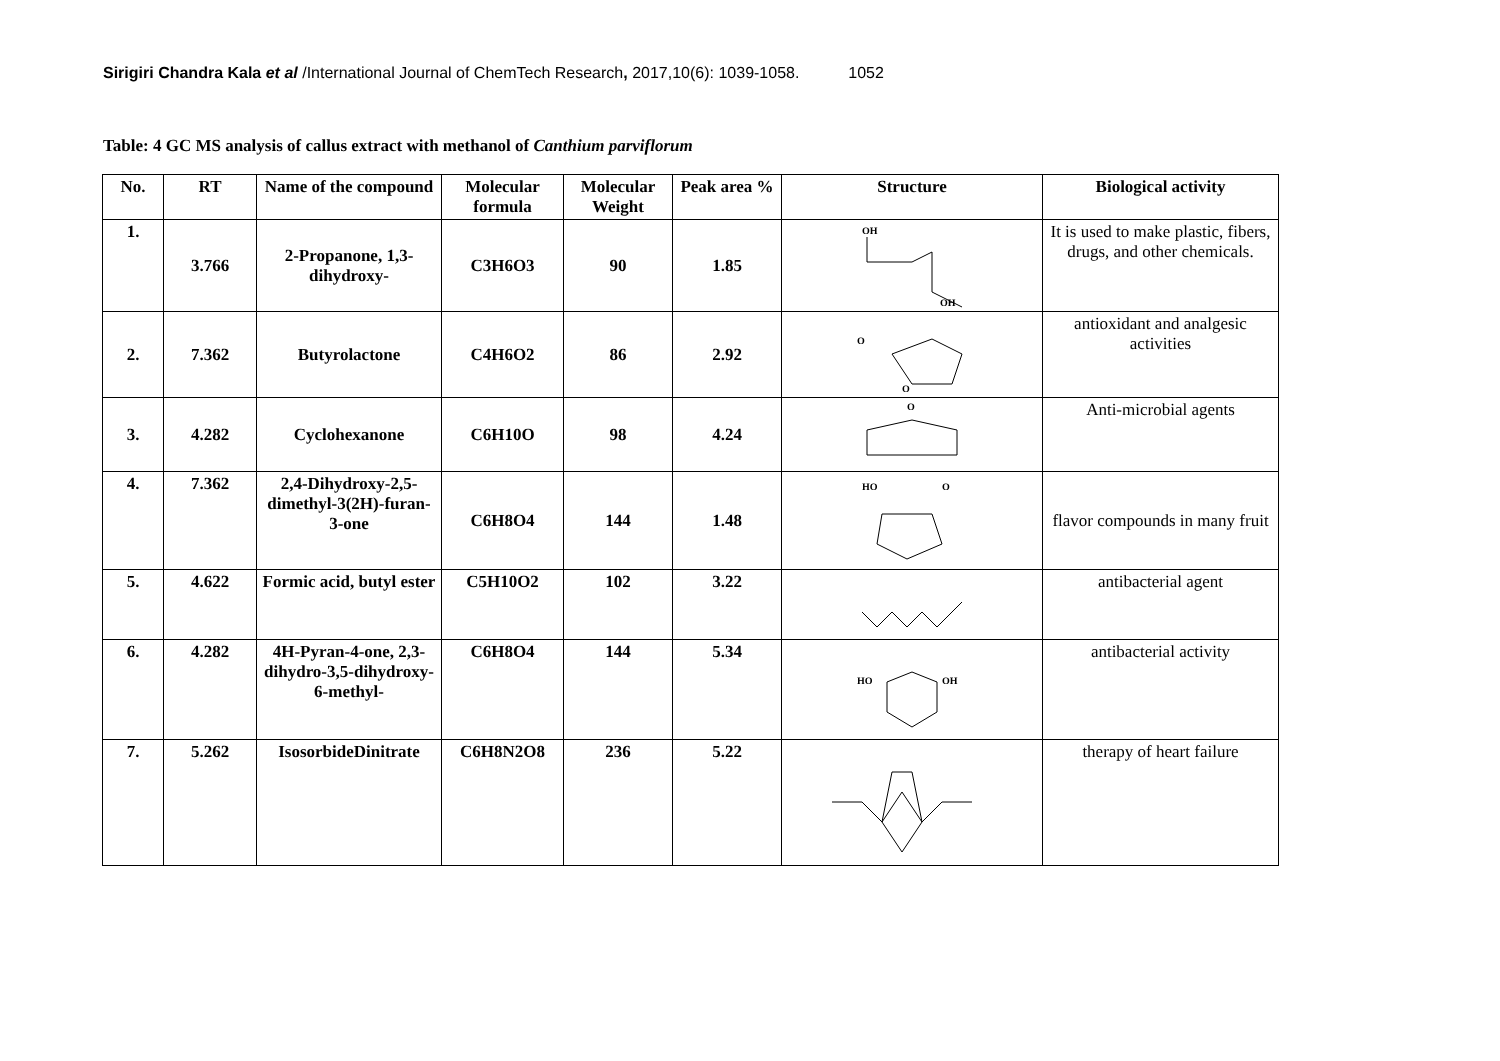Sirigiri Chandra Kala et al /International Journal of ChemTech Research, 2017,10(6): 1039-1058. 1052
Table: 4 GC MS analysis of callus extract with methanol of Canthium parviflorum
| No. | RT | Name of the compound | Molecular formula | Molecular Weight | Peak area % | Structure | Biological activity |
| --- | --- | --- | --- | --- | --- | --- | --- |
| 1. | 3.766 | 2-Propanone, 1,3-dihydroxy- | C3H6O3 | 90 | 1.85 | OH OH | It is used to make plastic, fibers, drugs, and other chemicals. |
| 2. | 7.362 | Butyrolactone | C4H6O2 | 86 | 2.92 | O O | antioxidant and analgesic activities |
| 3. | 4.282 | Cyclohexanone | C6H10O | 98 | 4.24 | O | Anti-microbial agents |
| 4. | 7.362 | 2,4-Dihydroxy-2,5-dimethyl-3(2H)-furan-3-one | C6H8O4 | 144 | 1.48 | HO O | flavor compounds in many fruit |
| 5. | 4.622 | Formic acid, butyl ester | C5H10O2 | 102 | 3.22 | | antibacterial agent |
| 6. | 4.282 | 4H-Pyran-4-one, 2,3-dihydro-3,5-dihydroxy-6-methyl- | C6H8O4 | 144 | 5.34 | HO OH | antibacterial activity |
| 7. | 5.262 | IsosorbideDinitrate | C6H8N2O8 | 236 | 5.22 | | therapy of heart failure |